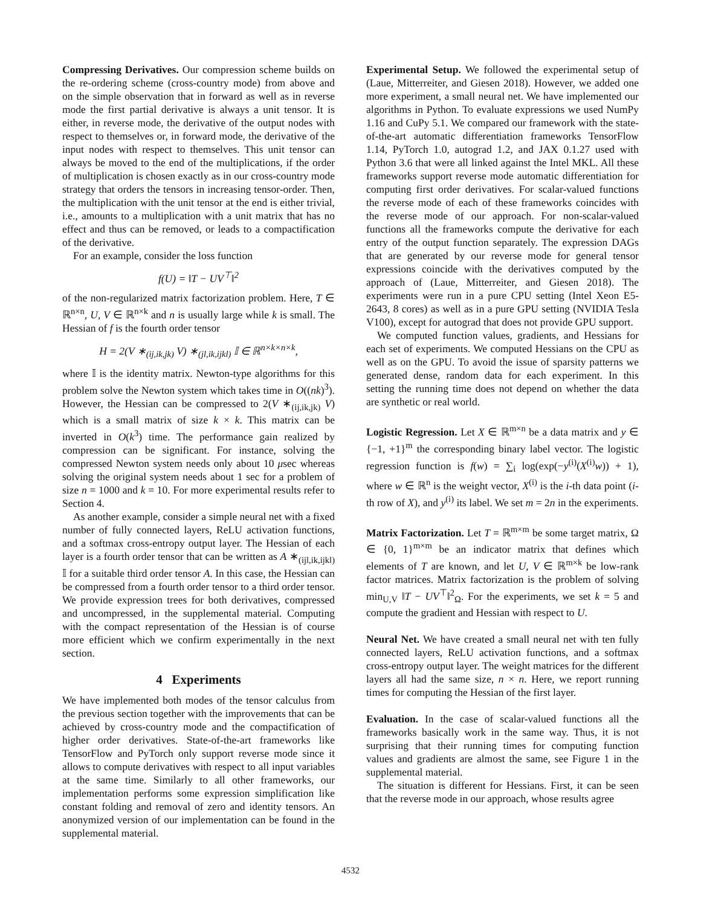Compressing Derivatives. Our compression scheme builds on the re-ordering scheme (cross-country mode) from above and on the simple observation that in forward as well as in reverse mode the first partial derivative is always a unit tensor. It is either, in reverse mode, the derivative of the output nodes with respect to themselves or, in forward mode, the derivative of the input nodes with respect to themselves. This unit tensor can always be moved to the end of the multiplications, if the order of multiplication is chosen exactly as in our cross-country mode strategy that orders the tensors in increasing tensor-order. Then, the multiplication with the unit tensor at the end is either trivial, i.e., amounts to a multiplication with a unit matrix that has no effect and thus can be removed, or leads to a compactification of the derivative.
For an example, consider the loss function
f(U) = ‖T − UV<sup>⊤</sup>‖<sup>2</sup>
of the non-regularized matrix factorization problem. Here, T ∈ ℝ<sup>n×n</sup>, U, V ∈ ℝ<sup>n×k</sup> and n is usually large while k is small. The Hessian of f is the fourth order tensor
H = 2(V ∗<sub>(ij,ik,jk)</sub> V) ∗<sub>(jl,ik,ijkl)</sub> 𝕀 ∈ ℝ<sup>n×k×n×k</sup>,
where 𝕀 is the identity matrix. Newton-type algorithms for this problem solve the Newton system which takes time in O((nk)<sup>3</sup>). However, the Hessian can be compressed to 2(V ∗<sub>(ij,ik,jk)</sub> V) which is a small matrix of size k × k. This matrix can be inverted in O(k<sup>3</sup>) time. The performance gain realized by compression can be significant. For instance, solving the compressed Newton system needs only about 10 μsec whereas solving the original system needs about 1 sec for a problem of size n = 1000 and k = 10. For more experimental results refer to Section 4.
As another example, consider a simple neural net with a fixed number of fully connected layers, ReLU activation functions, and a softmax cross-entropy output layer. The Hessian of each layer is a fourth order tensor that can be written as A ∗<sub>(ijl,ik,ijkl)</sub> 𝕀 for a suitable third order tensor A. In this case, the Hessian can be compressed from a fourth order tensor to a third order tensor. We provide expression trees for both derivatives, compressed and uncompressed, in the supplemental material. Computing with the compact representation of the Hessian is of course more efficient which we confirm experimentally in the next section.
4 Experiments
We have implemented both modes of the tensor calculus from the previous section together with the improvements that can be achieved by cross-country mode and the compactification of higher order derivatives. State-of-the-art frameworks like TensorFlow and PyTorch only support reverse mode since it allows to compute derivatives with respect to all input variables at the same time. Similarly to all other frameworks, our implementation performs some expression simplification like constant folding and removal of zero and identity tensors. An anonymized version of our implementation can be found in the supplemental material.
Experimental Setup. We followed the experimental setup of (Laue, Mitterreiter, and Giesen 2018). However, we added one more experiment, a small neural net. We have implemented our algorithms in Python. To evaluate expressions we used NumPy 1.16 and CuPy 5.1. We compared our framework with the state-of-the-art automatic differentiation frameworks TensorFlow 1.14, PyTorch 1.0, autograd 1.2, and JAX 0.1.27 used with Python 3.6 that were all linked against the Intel MKL. All these frameworks support reverse mode automatic differentiation for computing first order derivatives. For scalar-valued functions the reverse mode of each of these frameworks coincides with the reverse mode of our approach. For non-scalar-valued functions all the frameworks compute the derivative for each entry of the output function separately. The expression DAGs that are generated by our reverse mode for general tensor expressions coincide with the derivatives computed by the approach of (Laue, Mitterreiter, and Giesen 2018). The experiments were run in a pure CPU setting (Intel Xeon E5-2643, 8 cores) as well as in a pure GPU setting (NVIDIA Tesla V100), except for autograd that does not provide GPU support.
We computed function values, gradients, and Hessians for each set of experiments. We computed Hessians on the CPU as well as on the GPU. To avoid the issue of sparsity patterns we generated dense, random data for each experiment. In this setting the running time does not depend on whether the data are synthetic or real world.
Logistic Regression. Let X ∈ ℝ<sup>m×n</sup> be a data matrix and y ∈ {−1, +1}<sup>m</sup> the corresponding binary label vector. The logistic regression function is f(w) = ∑<sub>i</sub> log(exp(−y<sup>(i)</sup>(X<sup>(i)</sup>w)) + 1), where w ∈ ℝ<sup>n</sup> is the weight vector, X<sup>(i)</sup> is the i-th data point (i-th row of X), and y<sup>(i)</sup> its label. We set m = 2n in the experiments.
Matrix Factorization. Let T = ℝ<sup>m×m</sup> be some target matrix, Ω ∈ {0, 1}<sup>m×m</sup> be an indicator matrix that defines which elements of T are known, and let U, V ∈ ℝ<sup>m×k</sup> be low-rank factor matrices. Matrix factorization is the problem of solving min<sub>U,V</sub> ‖T − UV<sup>⊤</sup>‖<sup>2</sup><sub>Ω</sub>. For the experiments, we set k = 5 and compute the gradient and Hessian with respect to U.
Neural Net. We have created a small neural net with ten fully connected layers, ReLU activation functions, and a softmax cross-entropy output layer. The weight matrices for the different layers all had the same size, n × n. Here, we report running times for computing the Hessian of the first layer.
Evaluation. In the case of scalar-valued functions all the frameworks basically work in the same way. Thus, it is not surprising that their running times for computing function values and gradients are almost the same, see Figure 1 in the supplemental material.
The situation is different for Hessians. First, it can be seen that the reverse mode in our approach, whose results agree
4532